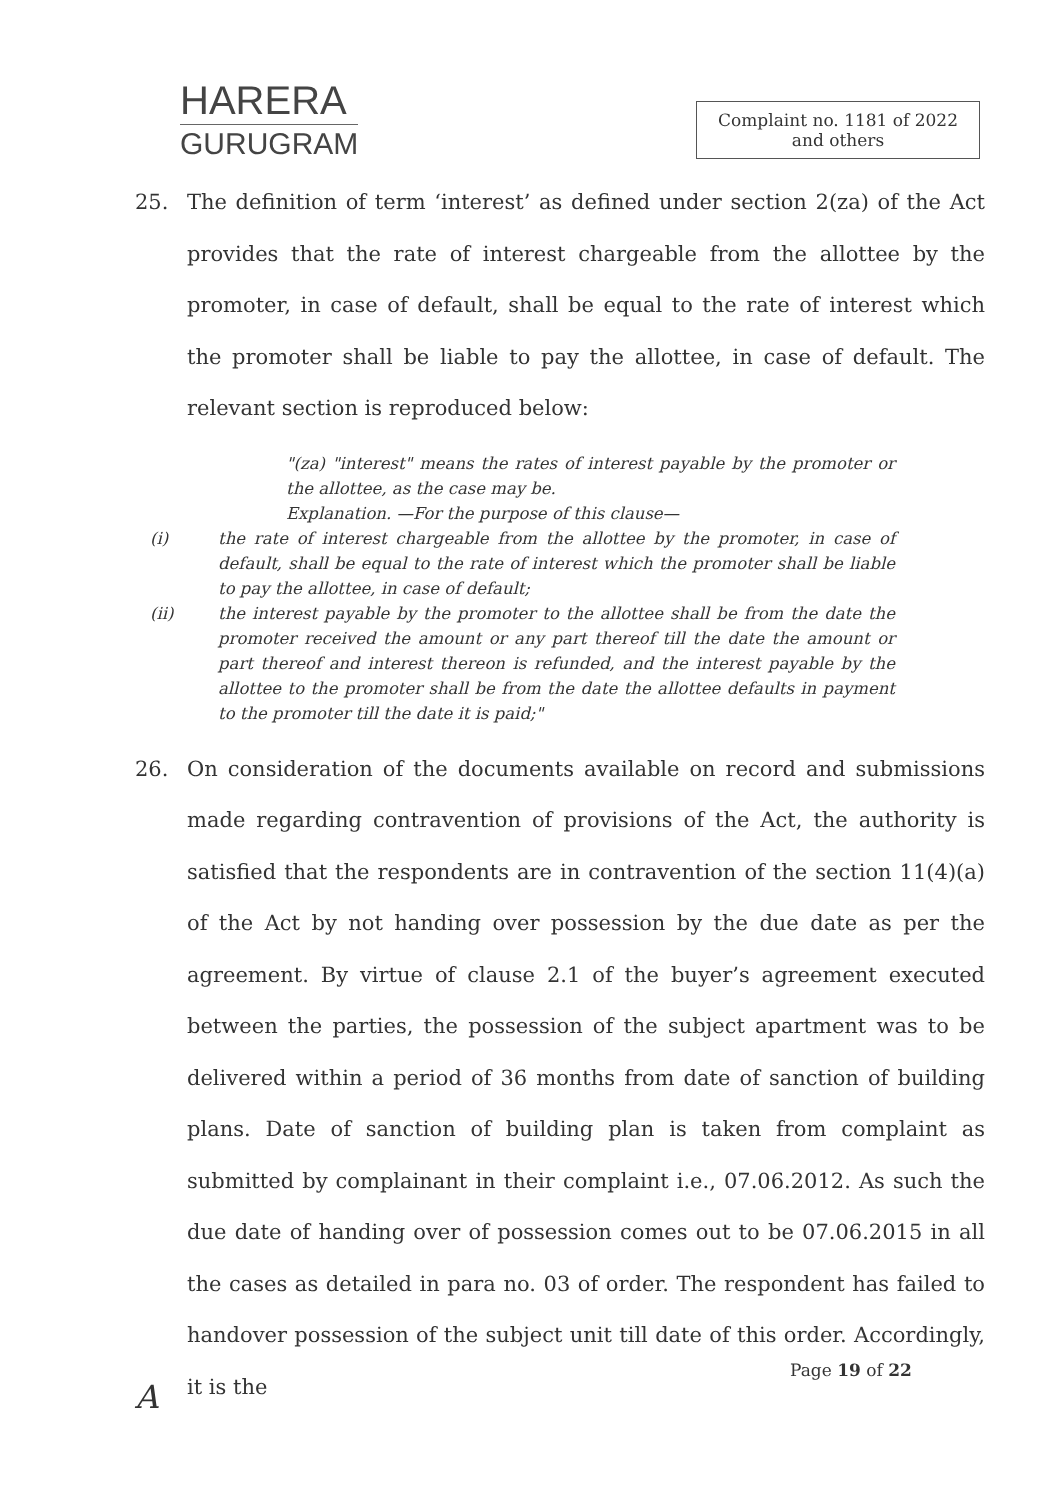HARERA
GURUGRAM
Complaint no. 1181 of 2022
and others
25. The definition of term ‘interest’ as defined under section 2(za) of the Act provides that the rate of interest chargeable from the allottee by the promoter, in case of default, shall be equal to the rate of interest which the promoter shall be liable to pay the allottee, in case of default. The relevant section is reproduced below:
"(za) "interest" means the rates of interest payable by the promoter or the allottee, as the case may be.
Explanation. —For the purpose of this clause—
(i) the rate of interest chargeable from the allottee by the promoter, in case of default, shall be equal to the rate of interest which the promoter shall be liable to pay the allottee, in case of default;
(ii) the interest payable by the promoter to the allottee shall be from the date the promoter received the amount or any part thereof till the date the amount or part thereof and interest thereon is refunded, and the interest payable by the allottee to the promoter shall be from the date the allottee defaults in payment to the promoter till the date it is paid;"
26. On consideration of the documents available on record and submissions made regarding contravention of provisions of the Act, the authority is satisfied that the respondents are in contravention of the section 11(4)(a) of the Act by not handing over possession by the due date as per the agreement. By virtue of clause 2.1 of the buyer’s agreement executed between the parties, the possession of the subject apartment was to be delivered within a period of 36 months from date of sanction of building plans. Date of sanction of building plan is taken from complaint as submitted by complainant in their complaint i.e., 07.06.2012. As such the due date of handing over of possession comes out to be 07.06.2015 in all the cases as detailed in para no. 03 of order. The respondent has failed to handover possession of the subject unit till date of this order. Accordingly, it is the
A
Page 19 of 22